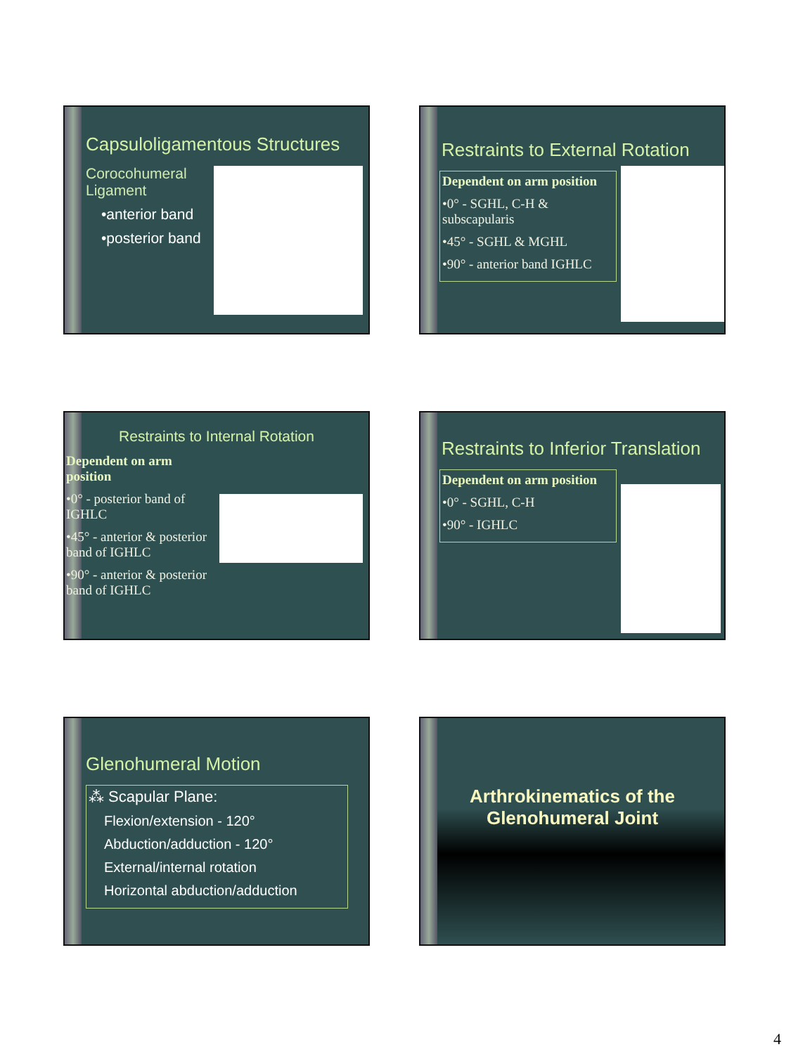Capsuloligamentous Structures
Corocohumeral
Ligament
•anterior band
•posterior band
Restraints to External Rotation
Dependent on arm position
•0° - SGHL, C-H & subscapularis
•45° - SGHL & MGHL
•90° - anterior band IGHLC
Restraints to Internal Rotation
Dependent on arm position
•0° - posterior band of IGHLC
•45° - anterior & posterior band of IGHLC
•90° - anterior & posterior band of IGHLC
Restraints to Inferior Translation
Dependent on arm position
•0° - SGHL, C-H
•90° - IGHLC
Glenohumeral Motion
⁂ Scapular Plane:
Flexion/extension - 120°
Abduction/adduction - 120°
External/internal rotation
Horizontal abduction/adduction
Arthrokinematics of the
Glenohumeral Joint
4